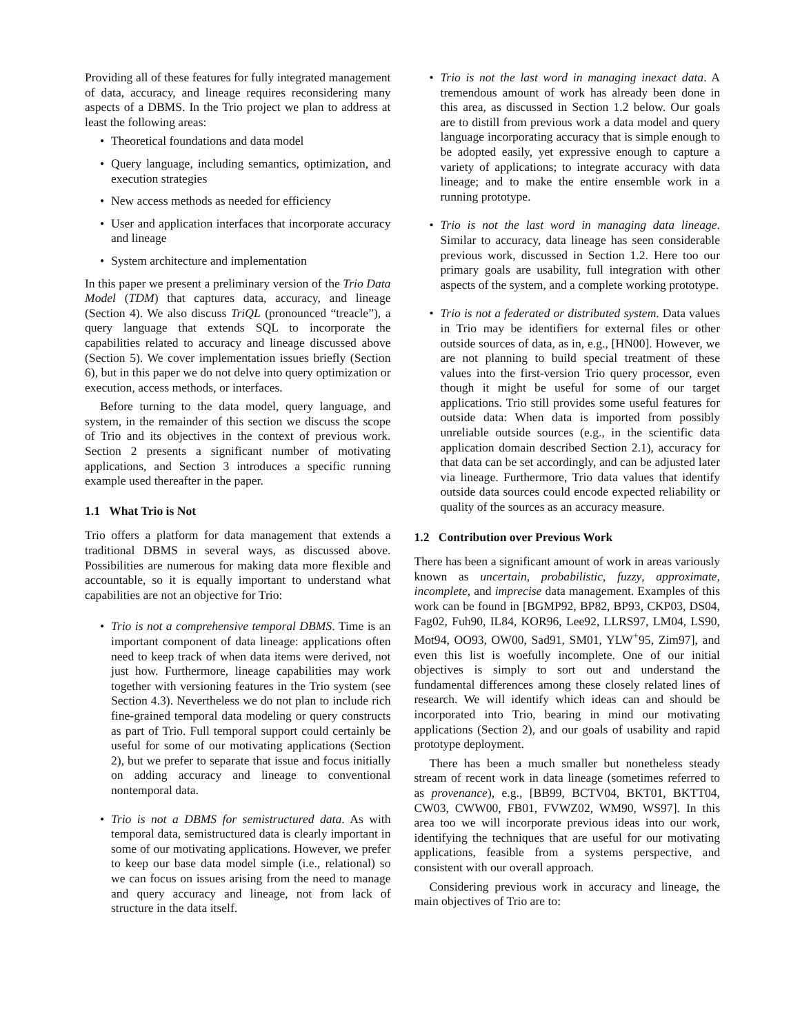Providing all of these features for fully integrated management of data, accuracy, and lineage requires reconsidering many aspects of a DBMS. In the Trio project we plan to address at least the following areas:
• Theoretical foundations and data model
• Query language, including semantics, optimization, and execution strategies
• New access methods as needed for efficiency
• User and application interfaces that incorporate accuracy and lineage
• System architecture and implementation
In this paper we present a preliminary version of the Trio Data Model (TDM) that captures data, accuracy, and lineage (Section 4). We also discuss TriQL (pronounced “treacle”), a query language that extends SQL to incorporate the capabilities related to accuracy and lineage discussed above (Section 5). We cover implementation issues briefly (Section 6), but in this paper we do not delve into query optimization or execution, access methods, or interfaces.
Before turning to the data model, query language, and system, in the remainder of this section we discuss the scope of Trio and its objectives in the context of previous work. Section 2 presents a significant number of motivating applications, and Section 3 introduces a specific running example used thereafter in the paper.
1.1 What Trio is Not
Trio offers a platform for data management that extends a traditional DBMS in several ways, as discussed above. Possibilities are numerous for making data more flexible and accountable, so it is equally important to understand what capabilities are not an objective for Trio:
• Trio is not a comprehensive temporal DBMS. Time is an important component of data lineage: applications often need to keep track of when data items were derived, not just how. Furthermore, lineage capabilities may work together with versioning features in the Trio system (see Section 4.3). Nevertheless we do not plan to include rich fine-grained temporal data modeling or query constructs as part of Trio. Full temporal support could certainly be useful for some of our motivating applications (Section 2), but we prefer to separate that issue and focus initially on adding accuracy and lineage to conventional nontemporal data.
• Trio is not a DBMS for semistructured data. As with temporal data, semistructured data is clearly important in some of our motivating applications. However, we prefer to keep our base data model simple (i.e., relational) so we can focus on issues arising from the need to manage and query accuracy and lineage, not from lack of structure in the data itself.
• Trio is not the last word in managing inexact data. A tremendous amount of work has already been done in this area, as discussed in Section 1.2 below. Our goals are to distill from previous work a data model and query language incorporating accuracy that is simple enough to be adopted easily, yet expressive enough to capture a variety of applications; to integrate accuracy with data lineage; and to make the entire ensemble work in a running prototype.
• Trio is not the last word in managing data lineage. Similar to accuracy, data lineage has seen considerable previous work, discussed in Section 1.2. Here too our primary goals are usability, full integration with other aspects of the system, and a complete working prototype.
• Trio is not a federated or distributed system. Data values in Trio may be identifiers for external files or other outside sources of data, as in, e.g., [HN00]. However, we are not planning to build special treatment of these values into the first-version Trio query processor, even though it might be useful for some of our target applications. Trio still provides some useful features for outside data: When data is imported from possibly unreliable outside sources (e.g., in the scientific data application domain described Section 2.1), accuracy for that data can be set accordingly, and can be adjusted later via lineage. Furthermore, Trio data values that identify outside data sources could encode expected reliability or quality of the sources as an accuracy measure.
1.2 Contribution over Previous Work
There has been a significant amount of work in areas variously known as uncertain, probabilistic, fuzzy, approximate, incomplete, and imprecise data management. Examples of this work can be found in [BGMP92, BP82, BP93, CKP03, DS04, Fag02, Fuh90, IL84, KOR96, Lee92, LLRS97, LM04, LS90, Mot94, OO93, OW00, Sad91, SM01, YLW<sup>+</sup>95, Zim97], and even this list is woefully incomplete. One of our initial objectives is simply to sort out and understand the fundamental differences among these closely related lines of research. We will identify which ideas can and should be incorporated into Trio, bearing in mind our motivating applications (Section 2), and our goals of usability and rapid prototype deployment.
There has been a much smaller but nonetheless steady stream of recent work in data lineage (sometimes referred to as provenance), e.g., [BB99, BCTV04, BKT01, BKTT04, CW03, CWW00, FB01, FVWZ02, WM90, WS97]. In this area too we will incorporate previous ideas into our work, identifying the techniques that are useful for our motivating applications, feasible from a systems perspective, and consistent with our overall approach.
Considering previous work in accuracy and lineage, the main objectives of Trio are to: